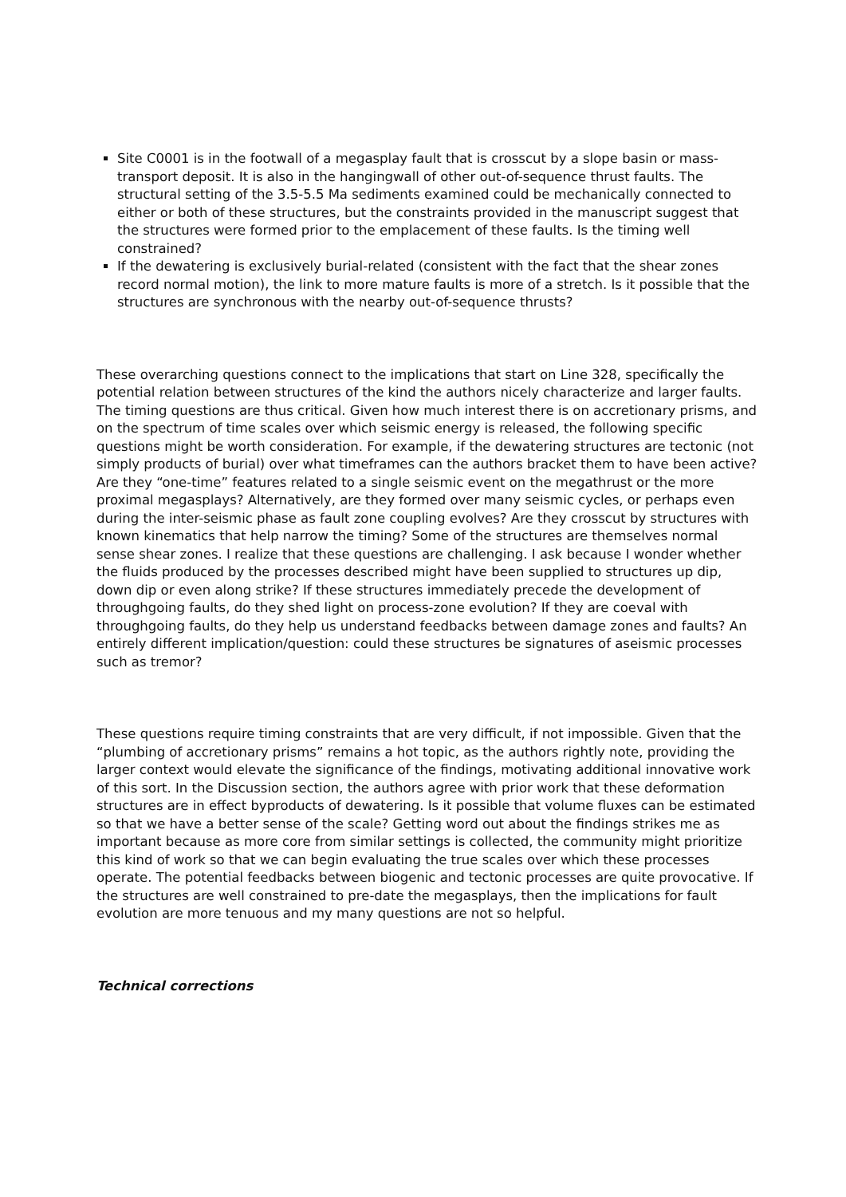Site C0001 is in the footwall of a megasplay fault that is crosscut by a slope basin or mass-transport deposit. It is also in the hangingwall of other out-of-sequence thrust faults. The structural setting of the 3.5-5.5 Ma sediments examined could be mechanically connected to either or both of these structures, but the constraints provided in the manuscript suggest that the structures were formed prior to the emplacement of these faults. Is the timing well constrained?
If the dewatering is exclusively burial-related (consistent with the fact that the shear zones record normal motion), the link to more mature faults is more of a stretch. Is it possible that the structures are synchronous with the nearby out-of-sequence thrusts?
These overarching questions connect to the implications that start on Line 328, specifically the potential relation between structures of the kind the authors nicely characterize and larger faults. The timing questions are thus critical. Given how much interest there is on accretionary prisms, and on the spectrum of time scales over which seismic energy is released, the following specific questions might be worth consideration. For example, if the dewatering structures are tectonic (not simply products of burial) over what timeframes can the authors bracket them to have been active? Are they “one-time” features related to a single seismic event on the megathrust or the more proximal megasplays? Alternatively, are they formed over many seismic cycles, or perhaps even during the inter-seismic phase as fault zone coupling evolves? Are they crosscut by structures with known kinematics that help narrow the timing? Some of the structures are themselves normal sense shear zones. I realize that these questions are challenging. I ask because I wonder whether the fluids produced by the processes described might have been supplied to structures up dip, down dip or even along strike? If these structures immediately precede the development of throughgoing faults, do they shed light on process-zone evolution? If they are coeval with throughgoing faults, do they help us understand feedbacks between damage zones and faults? An entirely different implication/question: could these structures be signatures of aseismic processes such as tremor?
These questions require timing constraints that are very difficult, if not impossible. Given that the “plumbing of accretionary prisms” remains a hot topic, as the authors rightly note, providing the larger context would elevate the significance of the findings, motivating additional innovative work of this sort. In the Discussion section, the authors agree with prior work that these deformation structures are in effect byproducts of dewatering. Is it possible that volume fluxes can be estimated so that we have a better sense of the scale? Getting word out about the findings strikes me as important because as more core from similar settings is collected, the community might prioritize this kind of work so that we can begin evaluating the true scales over which these processes operate. The potential feedbacks between biogenic and tectonic processes are quite provocative. If the structures are well constrained to pre-date the megasplays, then the implications for fault evolution are more tenuous and my many questions are not so helpful.
Technical corrections